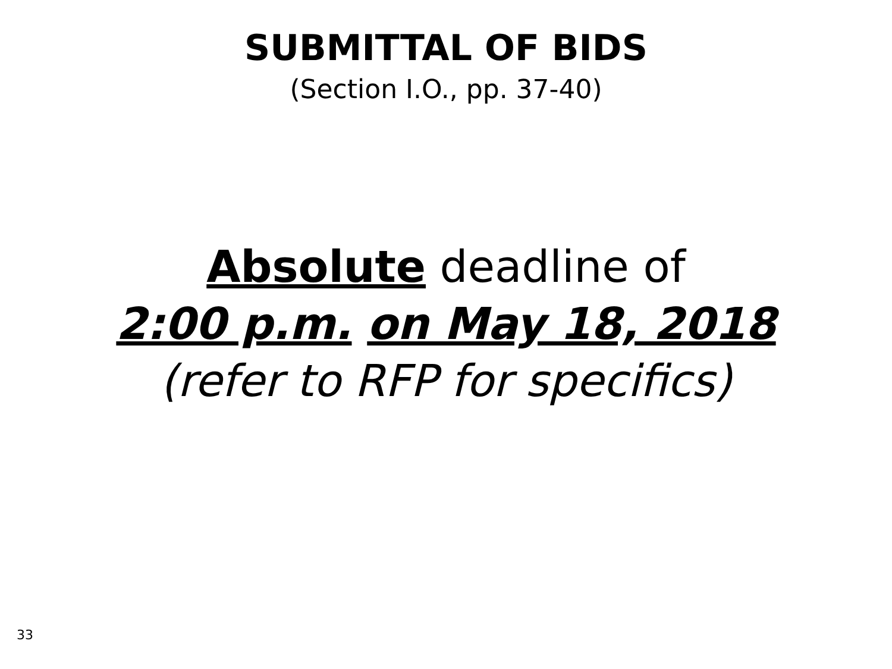SUBMITTAL OF BIDS
(Section I.O., pp. 37-40)
Absolute deadline of
2:00 p.m. on May 18, 2018
(refer to RFP for specifics)
33